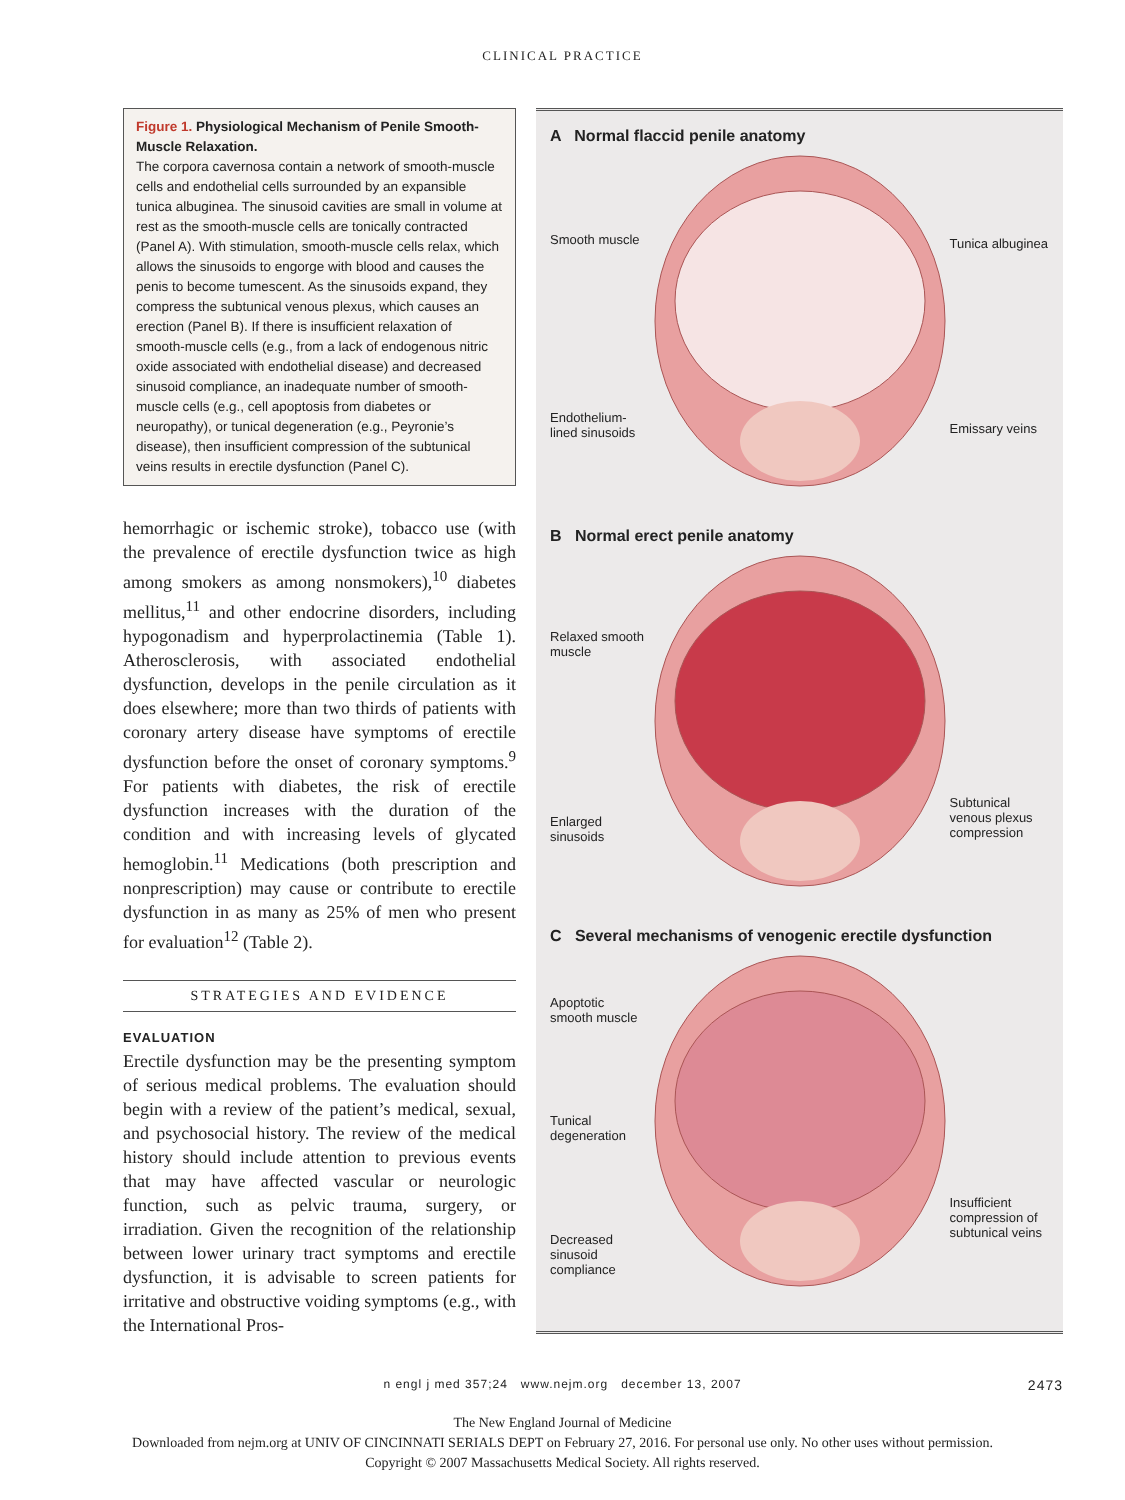CLINICAL PRACTICE
Figure 1. Physiological Mechanism of Penile Smooth-Muscle Relaxation.
The corpora cavernosa contain a network of smooth-muscle cells and endothelial cells surrounded by an expansible tunica albuginea. The sinusoid cavities are small in volume at rest as the smooth-muscle cells are tonically contracted (Panel A). With stimulation, smooth-muscle cells relax, which allows the sinusoids to engorge with blood and causes the penis to become tumescent. As the sinusoids expand, they compress the subtunical venous plexus, which causes an erection (Panel B). If there is insufficient relaxation of smooth-muscle cells (e.g., from a lack of endogenous nitric oxide associated with endothelial disease) and decreased sinusoid compliance, an inadequate number of smooth-muscle cells (e.g., cell apoptosis from diabetes or neuropathy), or tunical degeneration (e.g., Peyronie’s disease), then insufficient compression of the subtunical veins results in erectile dysfunction (Panel C).
hemorrhagic or ischemic stroke), tobacco use (with the prevalence of erectile dysfunction twice as high among smokers as among nonsmokers),<sup>10</sup> diabetes mellitus,<sup>11</sup> and other endocrine disorders, including hypogonadism and hyperprolactinemia (Table 1). Atherosclerosis, with associated endothelial dysfunction, develops in the penile circulation as it does elsewhere; more than two thirds of patients with coronary artery disease have symptoms of erectile dysfunction before the onset of coronary symptoms.<sup>9</sup> For patients with diabetes, the risk of erectile dysfunction increases with the duration of the condition and with increasing levels of glycated hemoglobin.<sup>11</sup> Medications (both prescription and nonprescription) may cause or contribute to erectile dysfunction in as many as 25% of men who present for evaluation<sup>12</sup> (Table 2).
STRATEGIES AND EVIDENCE
EVALUATION
Erectile dysfunction may be the presenting symptom of serious medical problems. The evaluation should begin with a review of the patient’s medical, sexual, and psychosocial history. The review of the medical history should include attention to previous events that may have affected vascular or neurologic function, such as pelvic trauma, surgery, or irradiation. Given the recognition of the relationship between lower urinary tract symptoms and erectile dysfunction, it is advisable to screen patients for irritative and obstructive voiding symptoms (e.g., with the International Pros-
A Normal flaccid penile anatomy
Smooth muscle
Endothelium-lined sinusoids
Tunica albuginea
Emissary veins
B Normal erect penile anatomy
Relaxed smooth muscle
Enlarged sinusoids
Subtunical venous plexus compression
C Several mechanisms of venogenic erectile dysfunction
Apoptotic smooth muscle
Tunical degeneration
Decreased sinusoid compliance
Insufficient compression of subtunical veins
n engl j med 357;24 www.nejm.org december 13, 2007 2473
The New England Journal of Medicine
Downloaded from nejm.org at UNIV OF CINCINNATI SERIALS DEPT on February 27, 2016. For personal use only. No other uses without permission.
Copyright © 2007 Massachusetts Medical Society. All rights reserved.